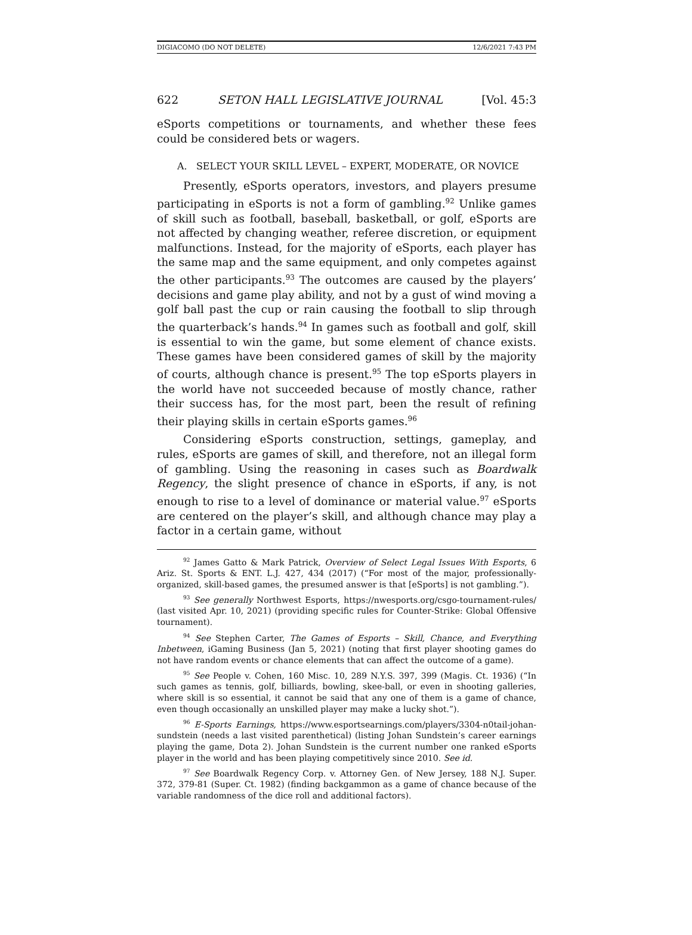DIGIACOMO (DO NOT DELETE) 12/6/2021 7:43 PM
622 SETON HALL LEGISLATIVE JOURNAL [Vol. 45:3
eSports competitions or tournaments, and whether these fees could be considered bets or wagers.
A. SELECT YOUR SKILL LEVEL – EXPERT, MODERATE, OR NOVICE
Presently, eSports operators, investors, and players presume participating in eSports is not a form of gambling.<sup>92</sup> Unlike games of skill such as football, baseball, basketball, or golf, eSports are not affected by changing weather, referee discretion, or equipment malfunctions. Instead, for the majority of eSports, each player has the same map and the same equipment, and only competes against the other participants.<sup>93</sup> The outcomes are caused by the players’ decisions and game play ability, and not by a gust of wind moving a golf ball past the cup or rain causing the football to slip through the quarterback’s hands.<sup>94</sup> In games such as football and golf, skill is essential to win the game, but some element of chance exists. These games have been considered games of skill by the majority of courts, although chance is present.<sup>95</sup> The top eSports players in the world have not succeeded because of mostly chance, rather their success has, for the most part, been the result of refining their playing skills in certain eSports games.<sup>96</sup>
Considering eSports construction, settings, gameplay, and rules, eSports are games of skill, and therefore, not an illegal form of gambling. Using the reasoning in cases such as Boardwalk Regency, the slight presence of chance in eSports, if any, is not enough to rise to a level of dominance or material value.<sup>97</sup> eSports are centered on the player’s skill, and although chance may play a factor in a certain game, without
<sup>92</sup> James Gatto & Mark Patrick, Overview of Select Legal Issues With Esports, 6 Ariz. St. Sports & ENT. L.J. 427, 434 (2017) (“For most of the major, professionally-organized, skill-based games, the presumed answer is that [eSports] is not gambling.”).
<sup>93</sup> See generally Northwest Esports, https://nwesports.org/csgo-tournament-rules/ (last visited Apr. 10, 2021) (providing specific rules for Counter-Strike: Global Offensive tournament).
<sup>94</sup> See Stephen Carter, The Games of Esports – Skill, Chance, and Everything Inbetween, iGaming Business (Jan 5, 2021) (noting that first player shooting games do not have random events or chance elements that can affect the outcome of a game).
<sup>95</sup> See People v. Cohen, 160 Misc. 10, 289 N.Y.S. 397, 399 (Magis. Ct. 1936) (“In such games as tennis, golf, billiards, bowling, skee-ball, or even in shooting galleries, where skill is so essential, it cannot be said that any one of them is a game of chance, even though occasionally an unskilled player may make a lucky shot.”).
<sup>96</sup> E-Sports Earnings, https://www.esportsearnings.com/players/3304-n0tail-johan-sundstein (needs a last visited parenthetical) (listing Johan Sundstein’s career earnings playing the game, Dota 2). Johan Sundstein is the current number one ranked eSports player in the world and has been playing competitively since 2010. See id.
<sup>97</sup> See Boardwalk Regency Corp. v. Attorney Gen. of New Jersey, 188 N.J. Super. 372, 379-81 (Super. Ct. 1982) (finding backgammon as a game of chance because of the variable randomness of the dice roll and additional factors).